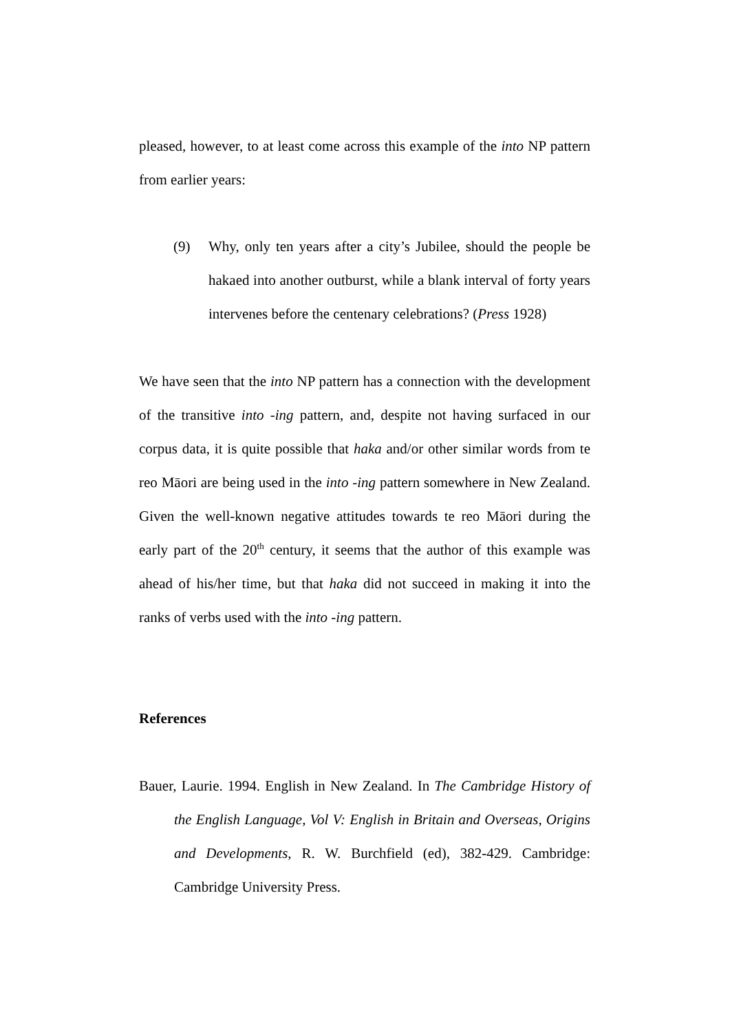pleased, however, to at least come across this example of the into NP pattern from earlier years:
(9) Why, only ten years after a city’s Jubilee, should the people be hakaed into another outburst, while a blank interval of forty years intervenes before the centenary celebrations? (Press 1928)
We have seen that the into NP pattern has a connection with the development of the transitive into -ing pattern, and, despite not having surfaced in our corpus data, it is quite possible that haka and/or other similar words from te reo Māori are being used in the into -ing pattern somewhere in New Zealand. Given the well-known negative attitudes towards te reo Māori during the early part of the 20<sup>th</sup> century, it seems that the author of this example was ahead of his/her time, but that haka did not succeed in making it into the ranks of verbs used with the into -ing pattern.
References
Bauer, Laurie. 1994. English in New Zealand. In The Cambridge History of the English Language, Vol V: English in Britain and Overseas, Origins and Developments, R. W. Burchfield (ed), 382-429. Cambridge: Cambridge University Press.